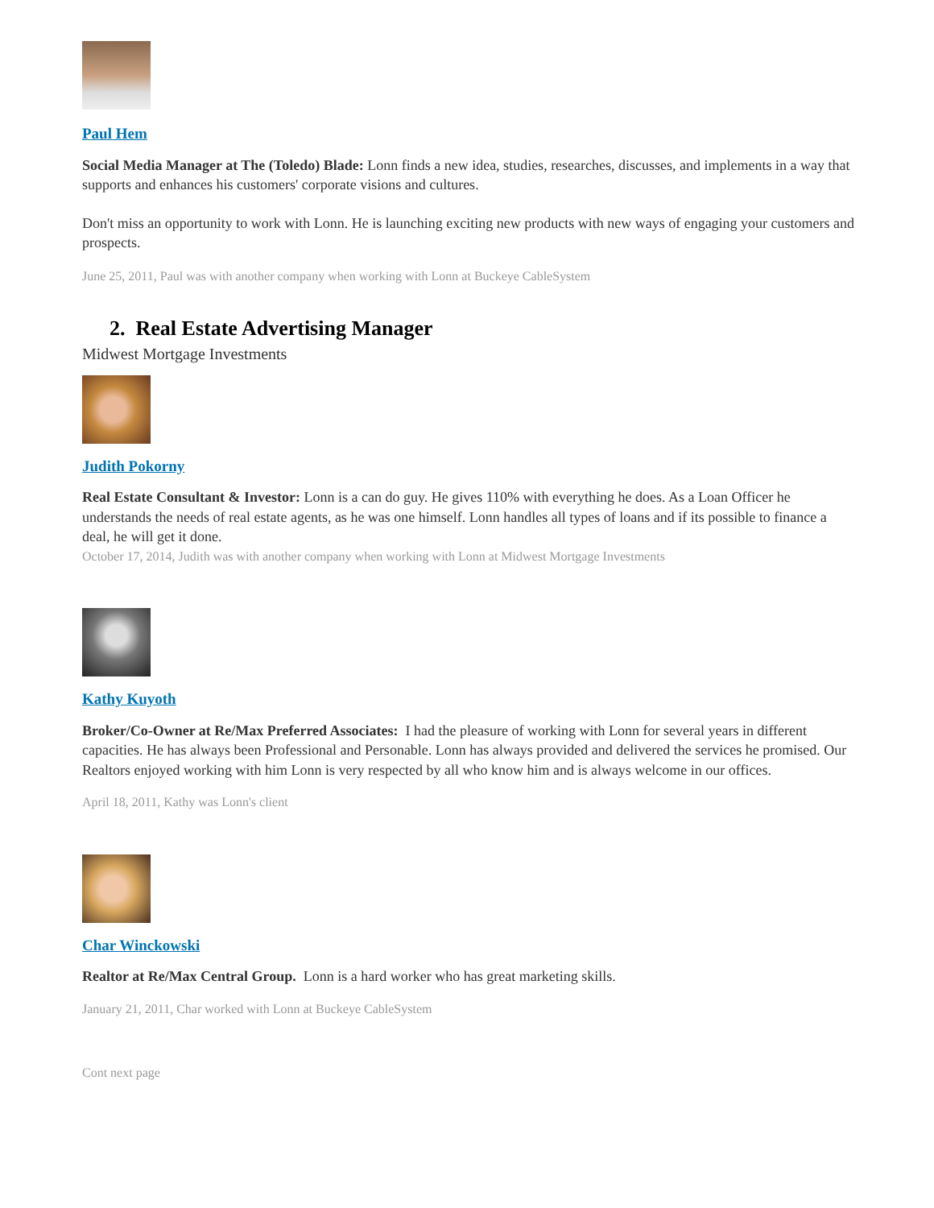Paul Hem
Social Media Manager at The (Toledo) Blade: Lonn finds a new idea, studies, researches, discusses, and implements in a way that supports and enhances his customers' corporate visions and cultures.
Don't miss an opportunity to work with Lonn. He is launching exciting new products with new ways of engaging your customers and prospects.
June 25, 2011, Paul was with another company when working with Lonn at Buckeye CableSystem
2. Real Estate Advertising Manager
Midwest Mortgage Investments
Judith Pokorny
Real Estate Consultant & Investor: Lonn is a can do guy. He gives 110% with everything he does. As a Loan Officer he understands the needs of real estate agents, as he was one himself. Lonn handles all types of loans and if its possible to finance a deal, he will get it done.
October 17, 2014, Judith was with another company when working with Lonn at Midwest Mortgage Investments
Kathy Kuyoth
Broker/Co-Owner at Re/Max Preferred Associates: I had the pleasure of working with Lonn for several years in different capacities. He has always been Professional and Personable. Lonn has always provided and delivered the services he promised. Our Realtors enjoyed working with him Lonn is very respected by all who know him and is always welcome in our offices.
April 18, 2011, Kathy was Lonn's client
Char Winckowski
Realtor at Re/Max Central Group. Lonn is a hard worker who has great marketing skills.
January 21, 2011, Char worked with Lonn at Buckeye CableSystem
Cont next page